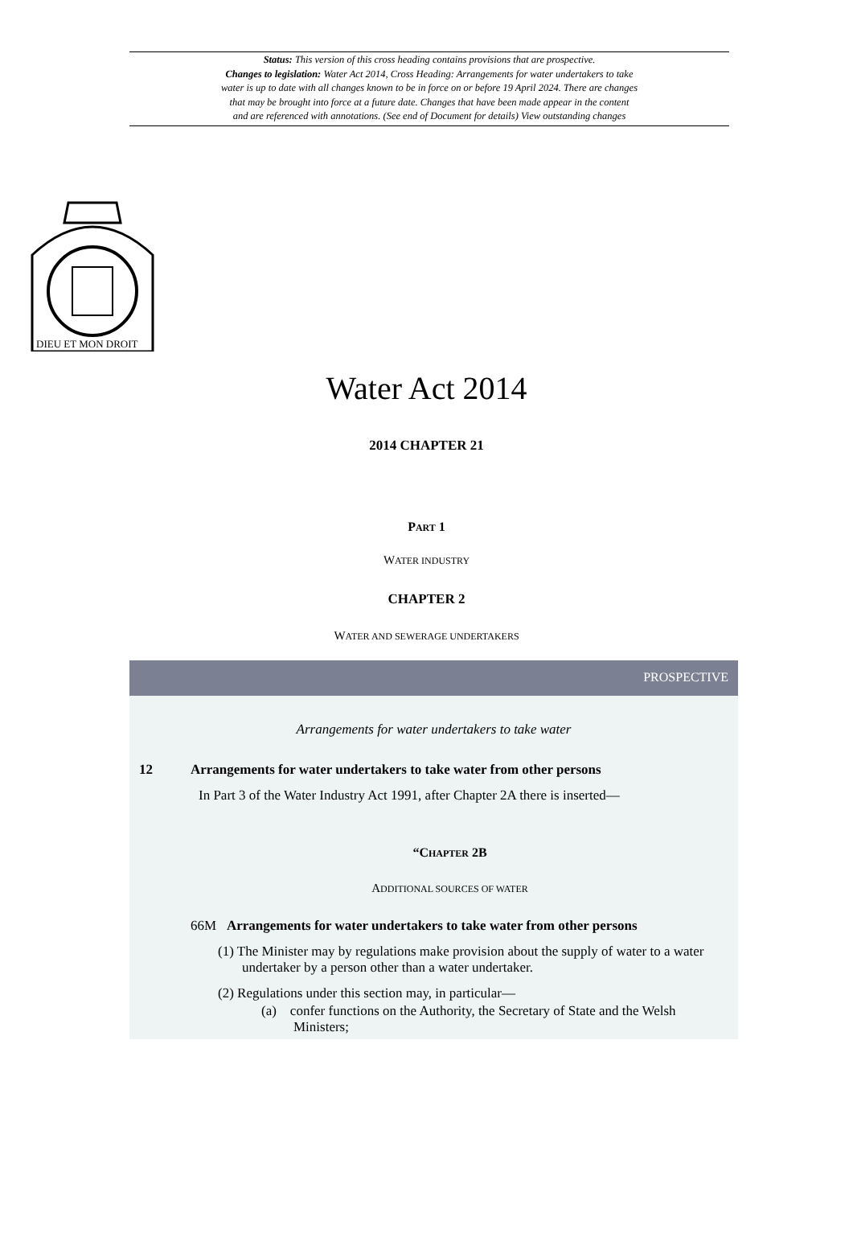Status: This version of this cross heading contains provisions that are prospective.
Changes to legislation: Water Act 2014, Cross Heading: Arrangements for water undertakers to take
water is up to date with all changes known to be in force on or before 19 April 2024. There are changes
that may be brought into force at a future date. Changes that have been made appear in the content
and are referenced with annotations. (See end of Document for details) View outstanding changes
DIEU ET MON DROIT
Water Act 2014
2014 CHAPTER 21
PART 1
WATER INDUSTRY
CHAPTER 2
WATER AND SEWERAGE UNDERTAKERS
PROSPECTIVE
Arrangements for water undertakers to take water
12 Arrangements for water undertakers to take water from other persons
In Part 3 of the Water Industry Act 1991, after Chapter 2A there is inserted—
“CHAPTER 2B
ADDITIONAL SOURCES OF WATER
66M Arrangements for water undertakers to take water from other persons
(1) The Minister may by regulations make provision about the supply of water to a water undertaker by a person other than a water undertaker.
(2) Regulations under this section may, in particular—
(a) confer functions on the Authority, the Secretary of State and the Welsh Ministers;